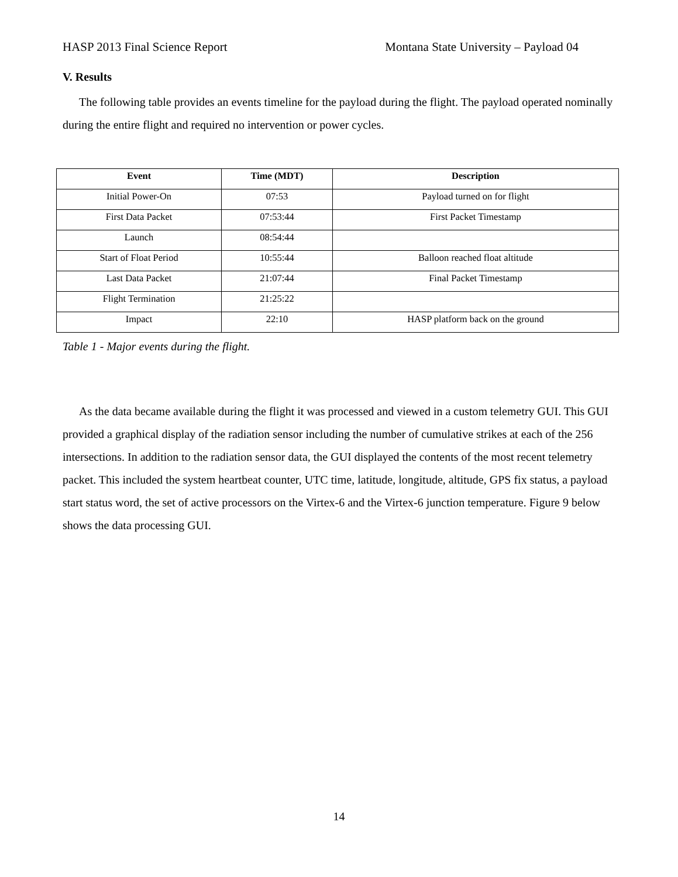HASP 2013 Final Science Report Montana State University – Payload 04
V. Results
The following table provides an events timeline for the payload during the flight. The payload operated nominally during the entire flight and required no intervention or power cycles.
| Event | Time (MDT) | Description |
| --- | --- | --- |
| Initial Power-On | 07:53 | Payload turned on for flight |
| First Data Packet | 07:53:44 | First Packet Timestamp |
| Launch | 08:54:44 | |
| Start of Float Period | 10:55:44 | Balloon reached float altitude |
| Last Data Packet | 21:07:44 | Final Packet Timestamp |
| Flight Termination | 21:25:22 | |
| Impact | 22:10 | HASP platform back on the ground |
Table 1 - Major events during the flight.
As the data became available during the flight it was processed and viewed in a custom telemetry GUI. This GUI provided a graphical display of the radiation sensor including the number of cumulative strikes at each of the 256 intersections. In addition to the radiation sensor data, the GUI displayed the contents of the most recent telemetry packet. This included the system heartbeat counter, UTC time, latitude, longitude, altitude, GPS fix status, a payload start status word, the set of active processors on the Virtex-6 and the Virtex-6 junction temperature. Figure 9 below shows the data processing GUI.
14